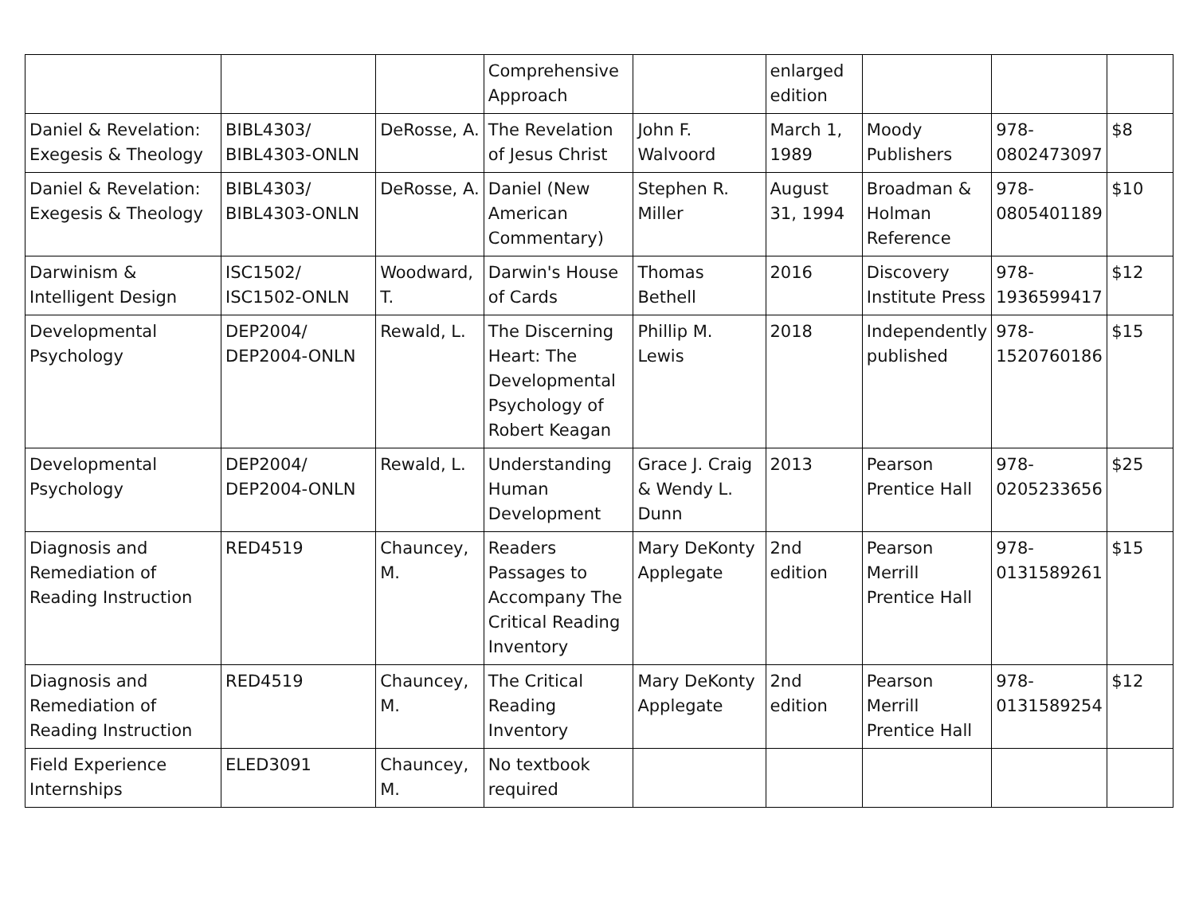| | | | Comprehensive Approach | | enlarged edition | | | |
| Daniel & Revelation: Exegesis & Theology | BIBL4303/ BIBL4303-ONLN | DeRosse, A. | The Revelation of Jesus Christ | John F. Walvoord | March 1, 1989 | Moody Publishers | 978-0802473097 | $8 |
| Daniel & Revelation: Exegesis & Theology | BIBL4303/ BIBL4303-ONLN | DeRosse, A. | Daniel (New American Commentary) | Stephen R. Miller | August 31, 1994 | Broadman & Holman Reference | 978-0805401189 | $10 |
| Darwinism & Intelligent Design | ISC1502/ ISC1502-ONLN | Woodward, T. | Darwin's House of Cards | Thomas Bethell | 2016 | Discovery Institute Press | 978-1936599417 | $12 |
| Developmental Psychology | DEP2004/ DEP2004-ONLN | Rewald, L. | The Discerning Heart: The Developmental Psychology of Robert Keagan | Phillip M. Lewis | 2018 | Independently published | 978-1520760186 | $15 |
| Developmental Psychology | DEP2004/ DEP2004-ONLN | Rewald, L. | Understanding Human Development | Grace J. Craig & Wendy L. Dunn | 2013 | Pearson Prentice Hall | 978-0205233656 | $25 |
| Diagnosis and Remediation of Reading Instruction | RED4519 | Chauncey, M. | Readers Passages to Accompany The Critical Reading Inventory | Mary DeKonty Applegate | 2nd edition | Pearson Merrill Prentice Hall | 978-0131589261 | $15 |
| Diagnosis and Remediation of Reading Instruction | RED4519 | Chauncey, M. | The Critical Reading Inventory | Mary DeKonty Applegate | 2nd edition | Pearson Merrill Prentice Hall | 978-0131589254 | $12 |
| Field Experience Internships | ELED3091 | Chauncey, M. | No textbook required | | | | | |